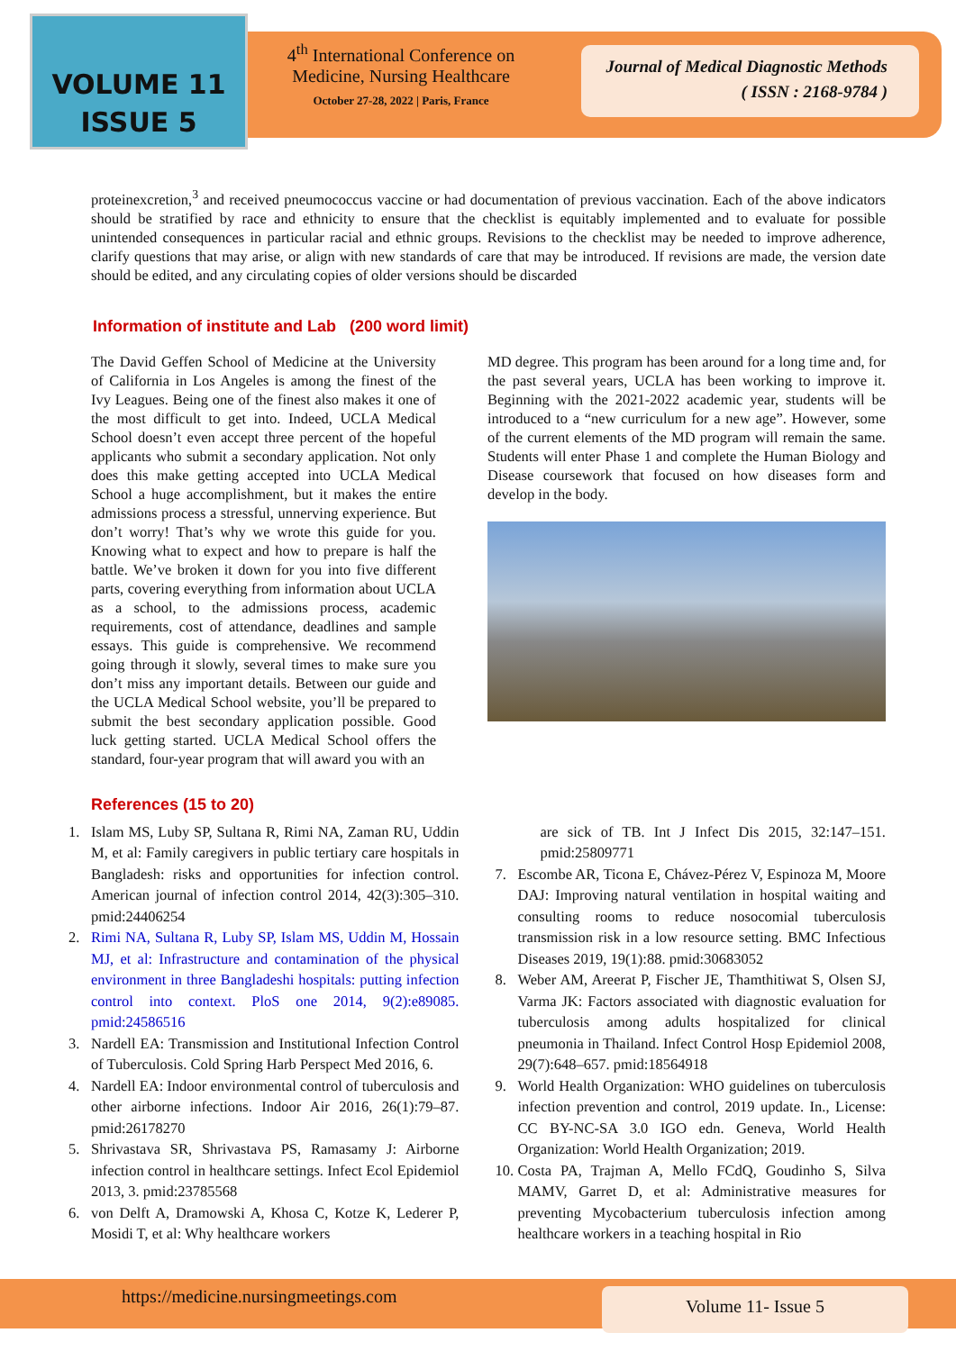VOLUME 11
ISSUE 5
4<sup>th</sup> International Conference on Medicine, Nursing Healthcare
October 27-28, 2022 | Paris, France
Journal of Medical Diagnostic Methods
( ISSN : 2168-9784 )
proteinexcretion,<sup>3</sup> and received pneumococcus vaccine or had documentation of previous vaccination. Each of the above indicators should be stratified by race and ethnicity to ensure that the checklist is equitably implemented and to evaluate for possible unintended consequences in particular racial and ethnic groups. Revisions to the checklist may be needed to improve adherence, clarify questions that may arise, or align with new standards of care that may be introduced. If revisions are made, the version date should be edited, and any circulating copies of older versions should be discarded
Information of institute and Lab (200 word limit)
The David Geffen School of Medicine at the University of California in Los Angeles is among the finest of the Ivy Leagues. Being one of the finest also makes it one of the most difficult to get into. Indeed, UCLA Medical School doesn’t even accept three percent of the hopeful applicants who submit a secondary application. Not only does this make getting accepted into UCLA Medical School a huge accomplishment, but it makes the entire admissions process a stressful, unnerving experience. But don’t worry! That’s why we wrote this guide for you. Knowing what to expect and how to prepare is half the battle. We’ve broken it down for you into five different parts, covering everything from information about UCLA as a school, to the admissions process, academic requirements, cost of attendance, deadlines and sample essays. This guide is comprehensive. We recommend going through it slowly, several times to make sure you don’t miss any important details. Between our guide and the UCLA Medical School website, you’ll be prepared to submit the best secondary application possible. Good luck getting started. UCLA Medical School offers the standard, four-year program that will award you with an
MD degree. This program has been around for a long time and, for the past several years, UCLA has been working to improve it. Beginning with the 2021-2022 academic year, students will be introduced to a “new curriculum for a new age”. However, some of the current elements of the MD program will remain the same. Students will enter Phase 1 and complete the Human Biology and Disease coursework that focused on how diseases form and develop in the body.
References (15 to 20)
1. Islam MS, Luby SP, Sultana R, Rimi NA, Zaman RU, Uddin M, et al: Family caregivers in public tertiary care hospitals in Bangladesh: risks and opportunities for infection control. American journal of infection control 2014, 42(3):305–310. pmid:24406254
2. Rimi NA, Sultana R, Luby SP, Islam MS, Uddin M, Hossain MJ, et al: Infrastructure and contamination of the physical environment in three Bangladeshi hospitals: putting infection control into context. PloS one 2014, 9(2):e89085. pmid:24586516
3. Nardell EA: Transmission and Institutional Infection Control of Tuberculosis. Cold Spring Harb Perspect Med 2016, 6.
4. Nardell EA: Indoor environmental control of tuberculosis and other airborne infections. Indoor Air 2016, 26(1):79–87. pmid:26178270
5. Shrivastava SR, Shrivastava PS, Ramasamy J: Airborne infection control in healthcare settings. Infect Ecol Epidemiol 2013, 3. pmid:23785568
6. von Delft A, Dramowski A, Khosa C, Kotze K, Lederer P, Mosidi T, et al: Why healthcare workers
are sick of TB. Int J Infect Dis 2015, 32:147–151. pmid:25809771
7. Escombe AR, Ticona E, Chávez-Pérez V, Espinoza M, Moore DAJ: Improving natural ventilation in hospital waiting and consulting rooms to reduce nosocomial tuberculosis transmission risk in a low resource setting. BMC Infectious Diseases 2019, 19(1):88. pmid:30683052
8. Weber AM, Areerat P, Fischer JE, Thamthitiwat S, Olsen SJ, Varma JK: Factors associated with diagnostic evaluation for tuberculosis among adults hospitalized for clinical pneumonia in Thailand. Infect Control Hosp Epidemiol 2008, 29(7):648–657. pmid:18564918
9. World Health Organization: WHO guidelines on tuberculosis infection prevention and control, 2019 update. In., License: CC BY-NC-SA 3.0 IGO edn. Geneva, World Health Organization: World Health Organization; 2019.
10. Costa PA, Trajman A, Mello FCdQ, Goudinho S, Silva MAMV, Garret D, et al: Administrative measures for preventing Mycobacterium tuberculosis infection among healthcare workers in a teaching hospital in Rio
https://medicine.nursingmeetings.com
Volume 11- Issue 5